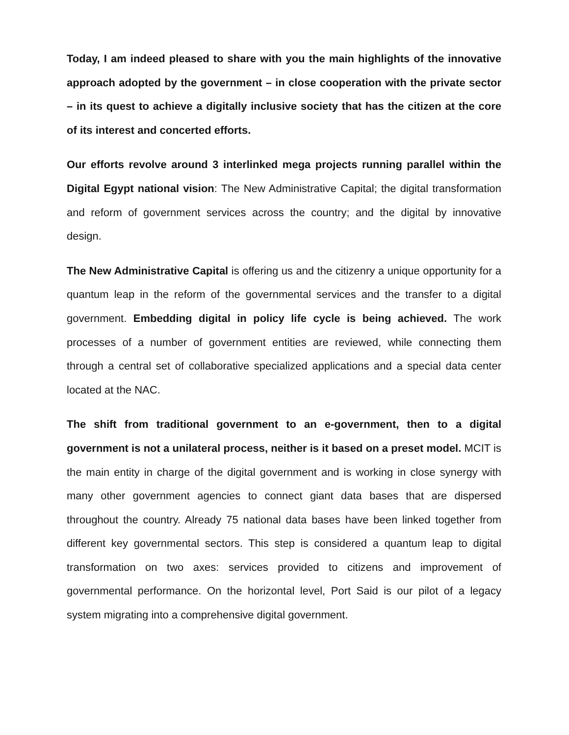Today, I am indeed pleased to share with you the main highlights of the innovative approach adopted by the government – in close cooperation with the private sector – in its quest to achieve a digitally inclusive society that has the citizen at the core of its interest and concerted efforts.
Our efforts revolve around 3 interlinked mega projects running parallel within the Digital Egypt national vision: The New Administrative Capital; the digital transformation and reform of government services across the country; and the digital by innovative design.
The New Administrative Capital is offering us and the citizenry a unique opportunity for a quantum leap in the reform of the governmental services and the transfer to a digital government. Embedding digital in policy life cycle is being achieved. The work processes of a number of government entities are reviewed, while connecting them through a central set of collaborative specialized applications and a special data center located at the NAC.
The shift from traditional government to an e-government, then to a digital government is not a unilateral process, neither is it based on a preset model. MCIT is the main entity in charge of the digital government and is working in close synergy with many other government agencies to connect giant data bases that are dispersed throughout the country. Already 75 national data bases have been linked together from different key governmental sectors. This step is considered a quantum leap to digital transformation on two axes: services provided to citizens and improvement of governmental performance. On the horizontal level, Port Said is our pilot of a legacy system migrating into a comprehensive digital government.